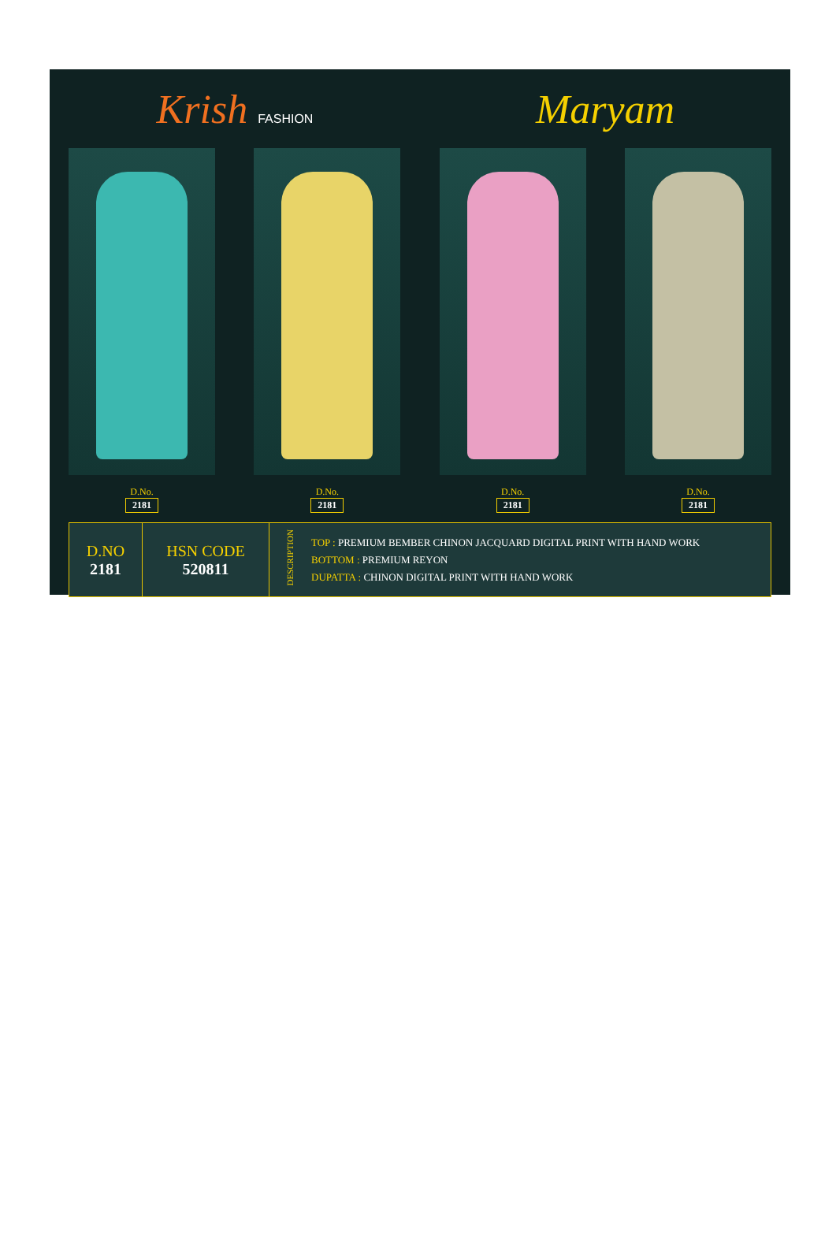Krish FASHION
Maryam
D.No.
2181
D.No.
2181
D.No.
2181
D.No.
2181
| D.NO 2181 | HSN CODE 520811 | DESCRIPTION | TOP : PREMIUM BEMBER CHINON JACQUARD DIGITAL PRINT WITH HAND WORK BOTTOM : PREMIUM REYON DUPATTA : CHINON DIGITAL PRINT WITH HAND WORK |